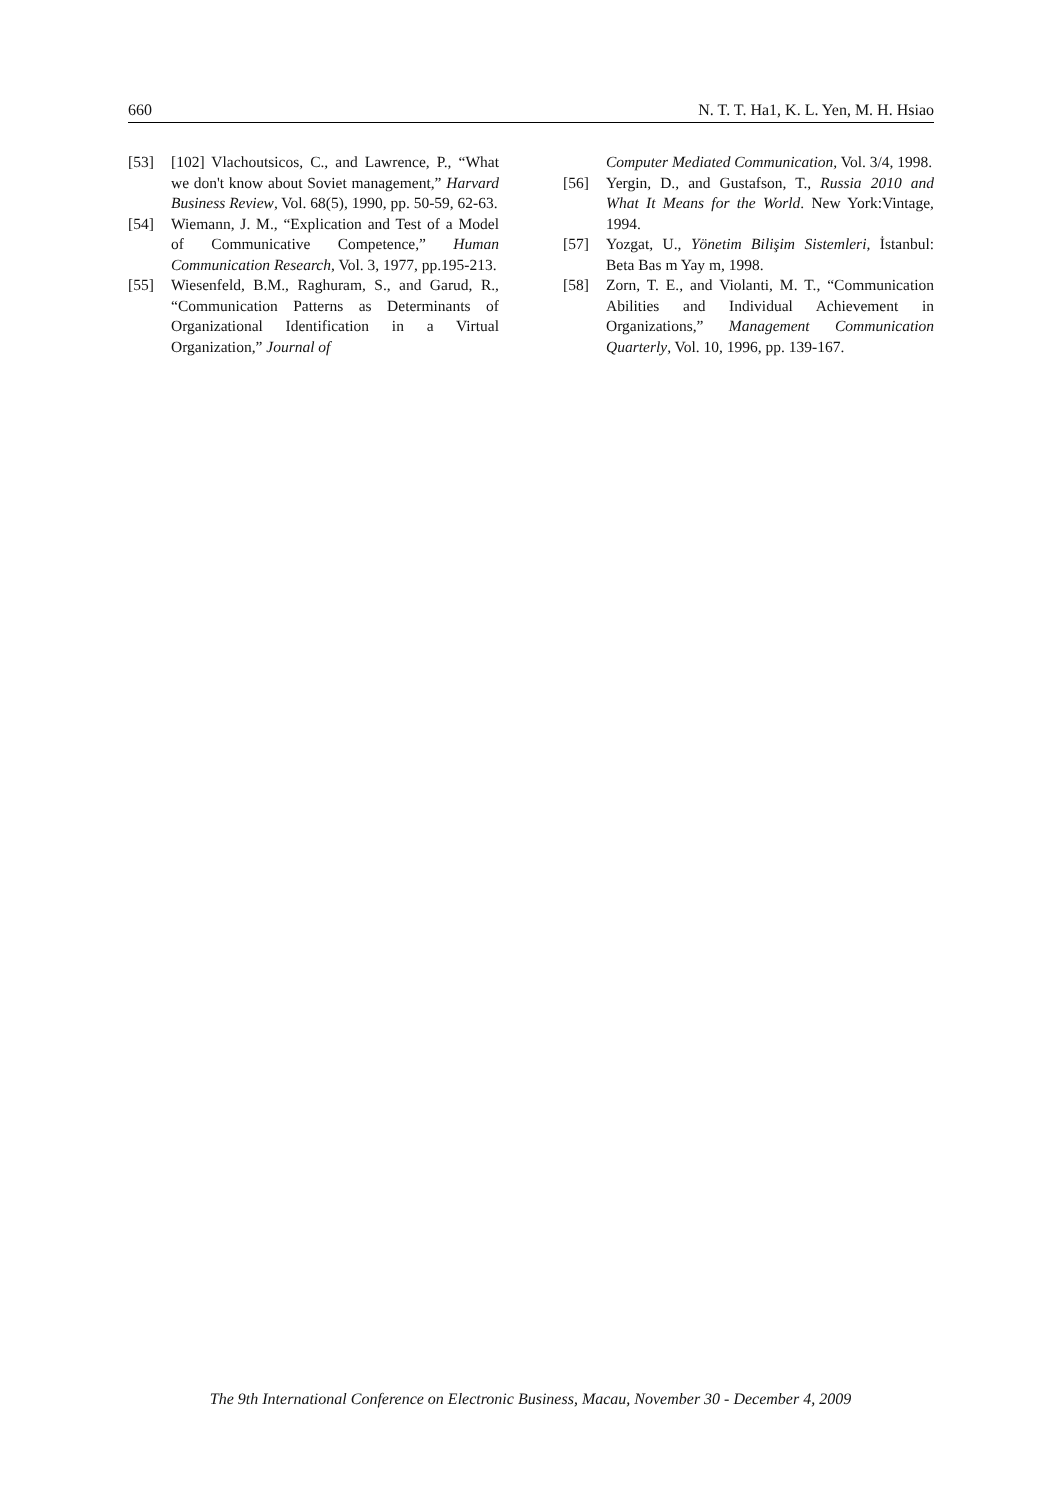660 N. T. T. Ha1, K. L. Yen, M. H. Hsiao
[53] [102] Vlachoutsicos, C., and Lawrence, P., “What we don't know about Soviet management,” Harvard Business Review, Vol. 68(5), 1990, pp. 50-59, 62-63.
[54] Wiemann, J. M., “Explication and Test of a Model of Communicative Competence,” Human Communication Research, Vol. 3, 1977, pp.195-213.
[55] Wiesenfeld, B.M., Raghuram, S., and Garud, R., “Communication Patterns as Determinants of Organizational Identification in a Virtual Organization,” Journal of
Computer Mediated Communication, Vol. 3/4, 1998.
[56] Yergin, D., and Gustafson, T., Russia 2010 and What It Means for the World. New York:Vintage, 1994.
[57] Yozgat, U., Yönetim Bilişim Sistemleri, İstanbul: Beta Bas m Yay m, 1998.
[58] Zorn, T. E., and Violanti, M. T., “Communication Abilities and Individual Achievement in Organizations,” Management Communication Quarterly, Vol. 10, 1996, pp. 139-167.
The 9th International Conference on Electronic Business, Macau, November 30 - December 4, 2009